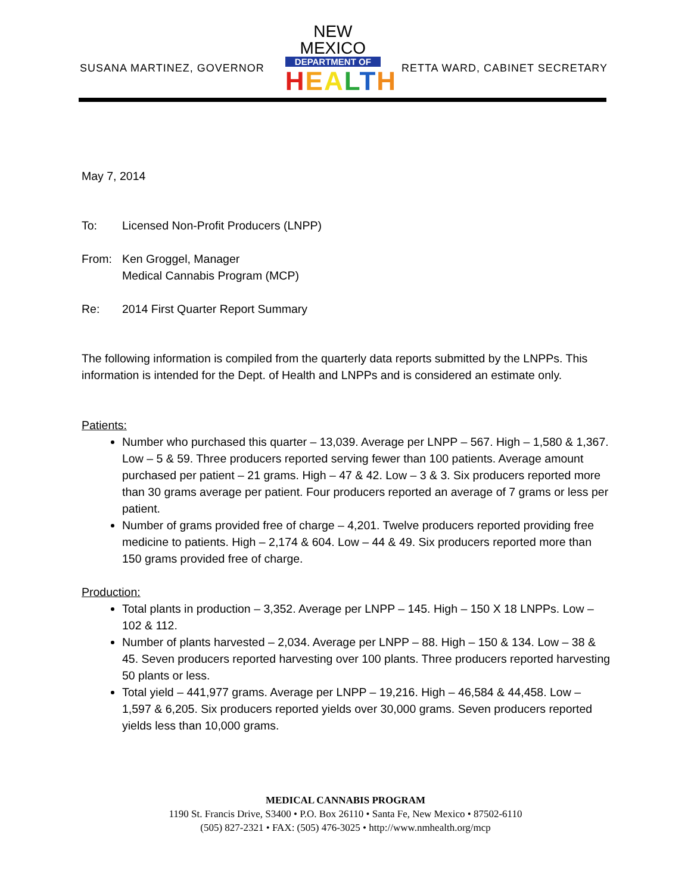SUSANA MARTINEZ, GOVERNOR
NEW MEXICO
DEPARTMENT OF
HEALTH
RETTA WARD, CABINET SECRETARY
May 7, 2014
To: Licensed Non-Profit Producers (LNPP)
From: Ken Groggel, Manager
Medical Cannabis Program (MCP)
Re: 2014 First Quarter Report Summary
The following information is compiled from the quarterly data reports submitted by the LNPPs. This information is intended for the Dept. of Health and LNPPs and is considered an estimate only.
Patients:
Number who purchased this quarter – 13,039. Average per LNPP – 567. High – 1,580 & 1,367. Low – 5 & 59. Three producers reported serving fewer than 100 patients. Average amount purchased per patient – 21 grams. High – 47 & 42. Low – 3 & 3. Six producers reported more than 30 grams average per patient. Four producers reported an average of 7 grams or less per patient.
Number of grams provided free of charge – 4,201. Twelve producers reported providing free medicine to patients. High – 2,174 & 604. Low – 44 & 49. Six producers reported more than 150 grams provided free of charge.
Production:
Total plants in production – 3,352. Average per LNPP – 145. High – 150 X 18 LNPPs. Low – 102 & 112.
Number of plants harvested – 2,034. Average per LNPP – 88. High – 150 & 134. Low – 38 & 45. Seven producers reported harvesting over 100 plants. Three producers reported harvesting 50 plants or less.
Total yield – 441,977 grams. Average per LNPP – 19,216. High – 46,584 & 44,458. Low – 1,597 & 6,205. Six producers reported yields over 30,000 grams. Seven producers reported yields less than 10,000 grams.
MEDICAL CANNABIS PROGRAM
1190 St. Francis Drive, S3400 • P.O. Box 26110 • Santa Fe, New Mexico • 87502-6110
(505) 827-2321 • FAX: (505) 476-3025 • http://www.nmhealth.org/mcp